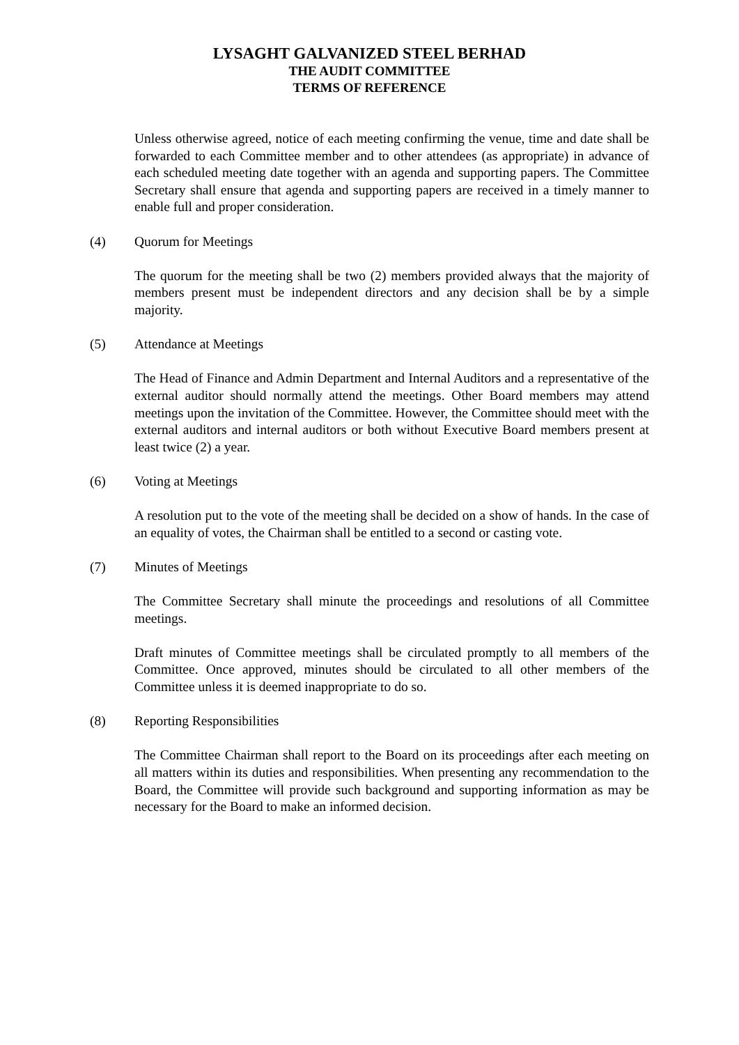LYSAGHT GALVANIZED STEEL BERHAD
THE AUDIT COMMITTEE
TERMS OF REFERENCE
Unless otherwise agreed, notice of each meeting confirming the venue, time and date shall be forwarded to each Committee member and to other attendees (as appropriate) in advance of each scheduled meeting date together with an agenda and supporting papers. The Committee Secretary shall ensure that agenda and supporting papers are received in a timely manner to enable full and proper consideration.
(4) Quorum for Meetings
The quorum for the meeting shall be two (2) members provided always that the majority of members present must be independent directors and any decision shall be by a simple majority.
(5) Attendance at Meetings
The Head of Finance and Admin Department and Internal Auditors and a representative of the external auditor should normally attend the meetings. Other Board members may attend meetings upon the invitation of the Committee. However, the Committee should meet with the external auditors and internal auditors or both without Executive Board members present at least twice (2) a year.
(6) Voting at Meetings
A resolution put to the vote of the meeting shall be decided on a show of hands. In the case of an equality of votes, the Chairman shall be entitled to a second or casting vote.
(7) Minutes of Meetings
The Committee Secretary shall minute the proceedings and resolutions of all Committee meetings.
Draft minutes of Committee meetings shall be circulated promptly to all members of the Committee. Once approved, minutes should be circulated to all other members of the Committee unless it is deemed inappropriate to do so.
(8) Reporting Responsibilities
The Committee Chairman shall report to the Board on its proceedings after each meeting on all matters within its duties and responsibilities. When presenting any recommendation to the Board, the Committee will provide such background and supporting information as may be necessary for the Board to make an informed decision.